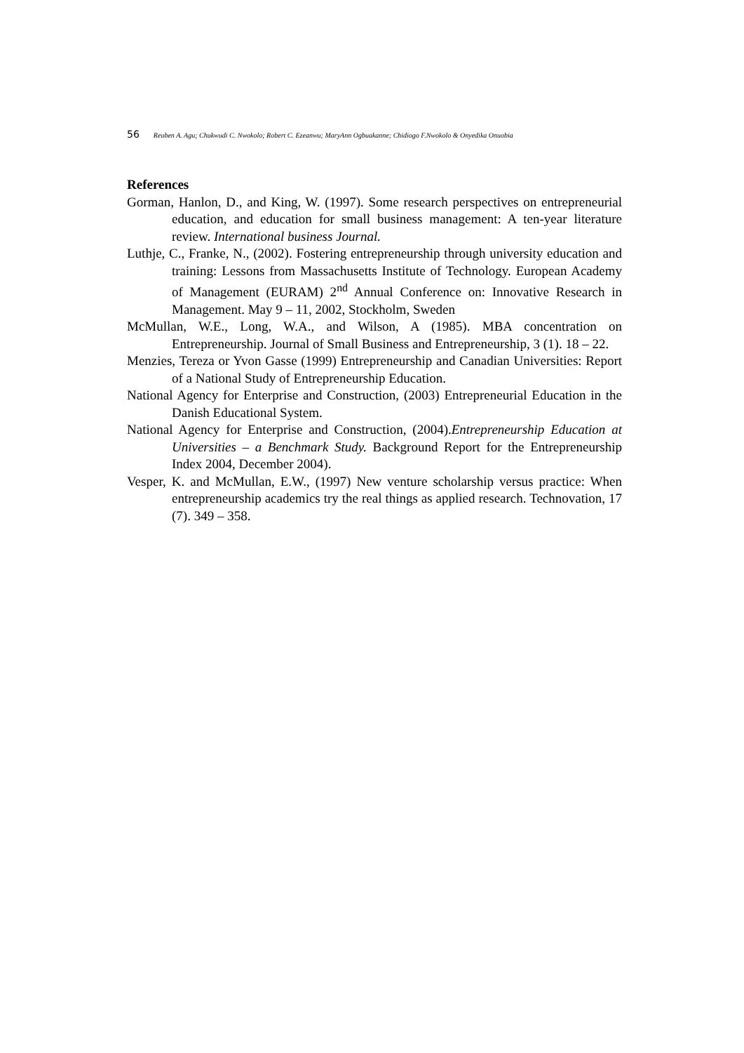56 Reuben A. Agu; Chukwudi C. Nwokolo; Robert C. Ezeanwu; MaryAnn Ogbuakanne; Chidiogo F.Nwokolo & Onyedika Onuobia
References
Gorman, Hanlon, D., and King, W. (1997). Some research perspectives on entrepreneurial education, and education for small business management: A ten-year literature review. International business Journal.
Luthje, C., Franke, N., (2002). Fostering entrepreneurship through university education and training: Lessons from Massachusetts Institute of Technology. European Academy of Management (EURAM) 2<sup>nd</sup> Annual Conference on: Innovative Research in Management. May 9 – 11, 2002, Stockholm, Sweden
McMullan, W.E., Long, W.A., and Wilson, A (1985). MBA concentration on Entrepreneurship. Journal of Small Business and Entrepreneurship, 3 (1). 18 – 22.
Menzies, Tereza or Yvon Gasse (1999) Entrepreneurship and Canadian Universities: Report of a National Study of Entrepreneurship Education.
National Agency for Enterprise and Construction, (2003) Entrepreneurial Education in the Danish Educational System.
National Agency for Enterprise and Construction, (2004).Entrepreneurship Education at Universities – a Benchmark Study. Background Report for the Entrepreneurship Index 2004, December 2004).
Vesper, K. and McMullan, E.W., (1997) New venture scholarship versus practice: When entrepreneurship academics try the real things as applied research. Technovation, 17 (7). 349 – 358.